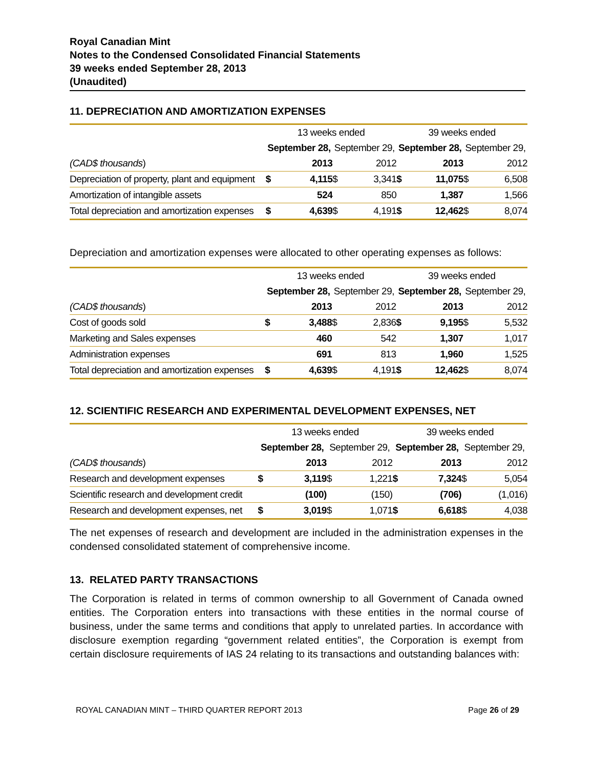Royal Canadian Mint
Notes to the Condensed Consolidated Financial Statements
39 weeks ended September 28, 2013
(Unaudited)
11. DEPRECIATION AND AMORTIZATION EXPENSES
| | 13 weeks ended | | | | 39 weeks ended | | | |
| --- | --- | --- | --- | --- | --- | --- | --- | --- |
| | September 28, | | September 29, | | September 28, | | September 29, | |
| (CAD$ thousands ) | | 2013 | | 2012 | | 2013 | | 2012 |
| Depreciation of property, plant and equipment | $ | 4,115 | $ | 3,341 | $ | 11,075 | $ | 6,508 |
| Amortization of intangible assets | | 524 | | 850 | | 1,387 | | 1,566 |
| Total depreciation and amortization expenses | $ | 4,639 | $ | 4,191 | $ | 12,462 | $ | 8,074 |
Depreciation and amortization expenses were allocated to other operating expenses as follows:
| | 13 weeks ended | | | | 39 weeks ended | | | |
| --- | --- | --- | --- | --- | --- | --- | --- | --- |
| | September 28, | | September 29, | | September 28, | | September 29, | |
| (CAD$ thousands ) | | 2013 | | 2012 | | 2013 | | 2012 |
| Cost of goods sold | $ | 3,488 | $ | 2,836 | $ | 9,195 | $ | 5,532 |
| Marketing and Sales expenses | | 460 | | 542 | | 1,307 | | 1,017 |
| Administration expenses | | 691 | | 813 | | 1,960 | | 1,525 |
| Total depreciation and amortization expenses | $ | 4,639 | $ | 4,191 | $ | 12,462 | $ | 8,074 |
12. SCIENTIFIC RESEARCH AND EXPERIMENTAL DEVELOPMENT EXPENSES, NET
| | 13 weeks ended | | | | 39 weeks ended | | | |
| --- | --- | --- | --- | --- | --- | --- | --- | --- |
| | September 28, | | September 29, | | September 28, | | September 29, | |
| (CAD$ thousands ) | | 2013 | | 2012 | | 2013 | | 2012 |
| Research and development expenses | $ | 3,119 | $ | 1,221 | $ | 7,324 | $ | 5,054 |
| Scientific research and development credit | | (100) | | (150) | | (706) | | (1,016) |
| Research and development expenses, net | $ | 3,019 | $ | 1,071 | $ | 6,618 | $ | 4,038 |
The net expenses of research and development are included in the administration expenses in the condensed consolidated statement of comprehensive income.
13. RELATED PARTY TRANSACTIONS
The Corporation is related in terms of common ownership to all Government of Canada owned entities. The Corporation enters into transactions with these entities in the normal course of business, under the same terms and conditions that apply to unrelated parties. In accordance with disclosure exemption regarding “government related entities”, the Corporation is exempt from certain disclosure requirements of IAS 24 relating to its transactions and outstanding balances with:
ROYAL CANADIAN MINT – THIRD QUARTER REPORT 2013 Page 26 of 29